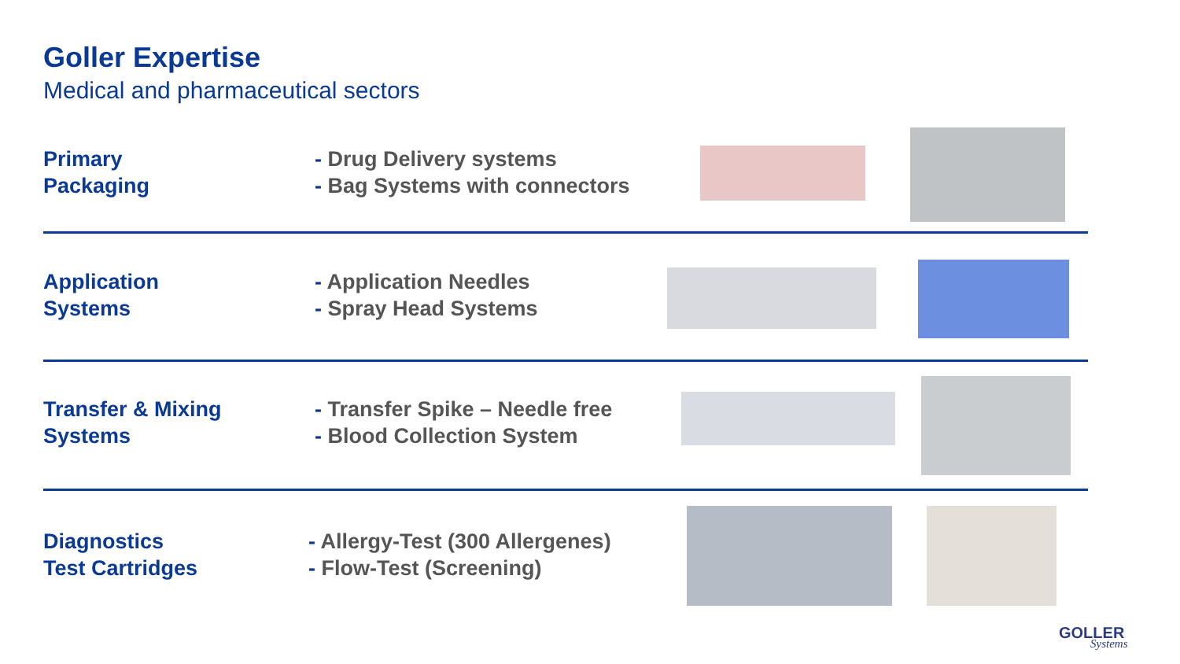Goller Expertise
Medical and pharmaceutical sectors
Primary
Packaging
- Drug Delivery systems
- Bag Systems with connectors
Application
Systems
- Application Needles
- Spray Head Systems
Transfer & Mixing
Systems
- Transfer Spike – Needle free
- Blood Collection System
Diagnostics
Test Cartridges
- Allergy-Test (300 Allergenes)
- Flow-Test (Screening)
GOLLER
Systems